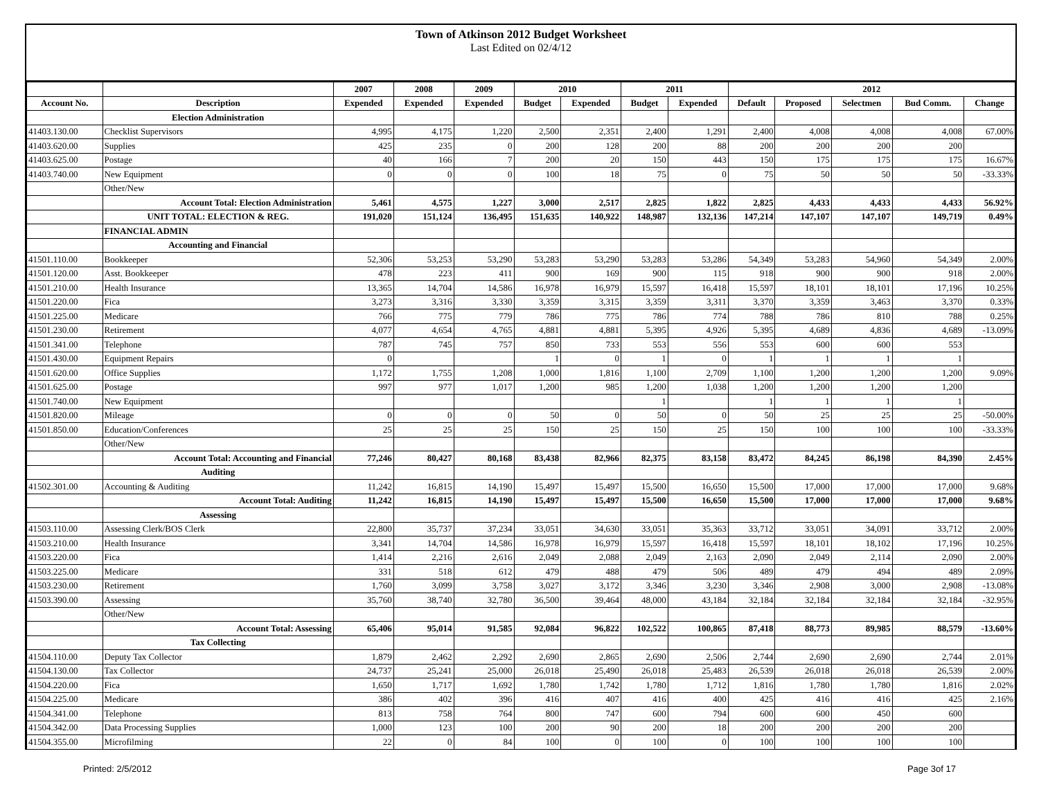Town of Atkinson 2012 Budget Worksheet
Last Edited on 02/4/12
| | | 2007 | 2008 | 2009 | 2010 | | 2011 | | 2012 | | | | |
| --- | --- | --- | --- | --- | --- | --- | --- | --- | --- | --- | --- | --- | --- |
| Account No. | Description | Expended | Expended | Expended | Budget | Expended | Budget | Expended | Default | Proposed | Selectmen | Bud Comm. | Change |
| | Election Administration | | | | | | | | | | | | |
| 41403.130.00 | Checklist Supervisors | 4,995 | 4,175 | 1,220 | 2,500 | 2,351 | 2,400 | 1,291 | 2,400 | 4,008 | 4,008 | 4,008 | 67.00% |
| 41403.620.00 | Supplies | 425 | 235 | 0 | 200 | 128 | 200 | 88 | 200 | 200 | 200 | 200 | |
| 41403.625.00 | Postage | 40 | 166 | 7 | 200 | 20 | 150 | 443 | 150 | 175 | 175 | 175 | 16.67% |
| 41403.740.00 | New Equipment | 0 | 0 | 0 | 100 | 18 | 75 | 0 | 75 | 50 | 50 | 50 | -33.33% |
| | Other/New | | | | | | | | | | | | |
| | Account Total: Election Administration | 5,461 | 4,575 | 1,227 | 3,000 | 2,517 | 2,825 | 1,822 | 2,825 | 4,433 | 4,433 | 4,433 | 56.92% |
| | UNIT TOTAL: ELECTION & REG. | 191,020 | 151,124 | 136,495 | 151,635 | 140,922 | 148,987 | 132,136 | 147,214 | 147,107 | 147,107 | 149,719 | 0.49% |
| | FINANCIAL ADMIN | | | | | | | | | | | | |
| | Accounting and Financial | | | | | | | | | | | | |
| 41501.110.00 | Bookkeeper | 52,306 | 53,253 | 53,290 | 53,283 | 53,290 | 53,283 | 53,286 | 54,349 | 53,283 | 54,960 | 54,349 | 2.00% |
| 41501.120.00 | Asst. Bookkeeper | 478 | 223 | 411 | 900 | 169 | 900 | 115 | 918 | 900 | 900 | 918 | 2.00% |
| 41501.210.00 | Health Insurance | 13,365 | 14,704 | 14,586 | 16,978 | 16,979 | 15,597 | 16,418 | 15,597 | 18,101 | 18,101 | 17,196 | 10.25% |
| 41501.220.00 | Fica | 3,273 | 3,316 | 3,330 | 3,359 | 3,315 | 3,359 | 3,311 | 3,370 | 3,359 | 3,463 | 3,370 | 0.33% |
| 41501.225.00 | Medicare | 766 | 775 | 779 | 786 | 775 | 786 | 774 | 788 | 786 | 810 | 788 | 0.25% |
| 41501.230.00 | Retirement | 4,077 | 4,654 | 4,765 | 4,881 | 4,881 | 5,395 | 4,926 | 5,395 | 4,689 | 4,836 | 4,689 | -13.09% |
| 41501.341.00 | Telephone | 787 | 745 | 757 | 850 | 733 | 553 | 556 | 553 | 600 | 600 | 553 | |
| 41501.430.00 | Equipment Repairs | 0 | | | 1 | 0 | 1 | 0 | 1 | 1 | 1 | 1 | |
| 41501.620.00 | Office Supplies | 1,172 | 1,755 | 1,208 | 1,000 | 1,816 | 1,100 | 2,709 | 1,100 | 1,200 | 1,200 | 1,200 | 9.09% |
| 41501.625.00 | Postage | 997 | 977 | 1,017 | 1,200 | 985 | 1,200 | 1,038 | 1,200 | 1,200 | 1,200 | 1,200 | |
| 41501.740.00 | New Equipment | | | | | | 1 | | 1 | 1 | 1 | 1 | |
| 41501.820.00 | Mileage | 0 | 0 | 0 | 50 | 0 | 50 | 0 | 50 | 25 | 25 | 25 | -50.00% |
| 41501.850.00 | Education/Conferences | 25 | 25 | 25 | 150 | 25 | 150 | 25 | 150 | 100 | 100 | 100 | -33.33% |
| | Other/New | | | | | | | | | | | | |
| | Account Total: Accounting and Financial | 77,246 | 80,427 | 80,168 | 83,438 | 82,966 | 82,375 | 83,158 | 83,472 | 84,245 | 86,198 | 84,390 | 2.45% |
| | Auditing | | | | | | | | | | | | |
| 41502.301.00 | Accounting & Auditing | 11,242 | 16,815 | 14,190 | 15,497 | 15,497 | 15,500 | 16,650 | 15,500 | 17,000 | 17,000 | 17,000 | 9.68% |
| | Account Total: Auditing | 11,242 | 16,815 | 14,190 | 15,497 | 15,497 | 15,500 | 16,650 | 15,500 | 17,000 | 17,000 | 17,000 | 9.68% |
| | Assessing | | | | | | | | | | | | |
| 41503.110.00 | Assessing Clerk/BOS Clerk | 22,800 | 35,737 | 37,234 | 33,051 | 34,630 | 33,051 | 35,363 | 33,712 | 33,051 | 34,091 | 33,712 | 2.00% |
| 41503.210.00 | Health Insurance | 3,341 | 14,704 | 14,586 | 16,978 | 16,979 | 15,597 | 16,418 | 15,597 | 18,101 | 18,102 | 17,196 | 10.25% |
| 41503.220.00 | Fica | 1,414 | 2,216 | 2,616 | 2,049 | 2,088 | 2,049 | 2,163 | 2,090 | 2,049 | 2,114 | 2,090 | 2.00% |
| 41503.225.00 | Medicare | 331 | 518 | 612 | 479 | 488 | 479 | 506 | 489 | 479 | 494 | 489 | 2.09% |
| 41503.230.00 | Retirement | 1,760 | 3,099 | 3,758 | 3,027 | 3,172 | 3,346 | 3,230 | 3,346 | 2,908 | 3,000 | 2,908 | -13.08% |
| 41503.390.00 | Assessing | 35,760 | 38,740 | 32,780 | 36,500 | 39,464 | 48,000 | 43,184 | 32,184 | 32,184 | 32,184 | 32,184 | -32.95% |
| | Other/New | | | | | | | | | | | | |
| | Account Total: Assessing | 65,406 | 95,014 | 91,585 | 92,084 | 96,822 | 102,522 | 100,865 | 87,418 | 88,773 | 89,985 | 88,579 | -13.60% |
| | Tax Collecting | | | | | | | | | | | | |
| 41504.110.00 | Deputy Tax Collector | 1,879 | 2,462 | 2,292 | 2,690 | 2,865 | 2,690 | 2,506 | 2,744 | 2,690 | 2,690 | 2,744 | 2.01% |
| 41504.130.00 | Tax Collector | 24,737 | 25,241 | 25,000 | 26,018 | 25,490 | 26,018 | 25,483 | 26,539 | 26,018 | 26,018 | 26,539 | 2.00% |
| 41504.220.00 | Fica | 1,650 | 1,717 | 1,692 | 1,780 | 1,742 | 1,780 | 1,712 | 1,816 | 1,780 | 1,780 | 1,816 | 2.02% |
| 41504.225.00 | Medicare | 386 | 402 | 396 | 416 | 407 | 416 | 400 | 425 | 416 | 416 | 425 | 2.16% |
| 41504.341.00 | Telephone | 813 | 758 | 764 | 800 | 747 | 600 | 794 | 600 | 600 | 450 | 600 | |
| 41504.342.00 | Data Processing Supplies | 1,000 | 123 | 100 | 200 | 90 | 200 | 18 | 200 | 200 | 200 | 200 | |
| 41504.355.00 | Microfilming | 22 | 0 | 84 | 100 | 0 | 100 | 0 | 100 | 100 | 100 | 100 | |
Printed: 2/5/2012 Page 3of 17